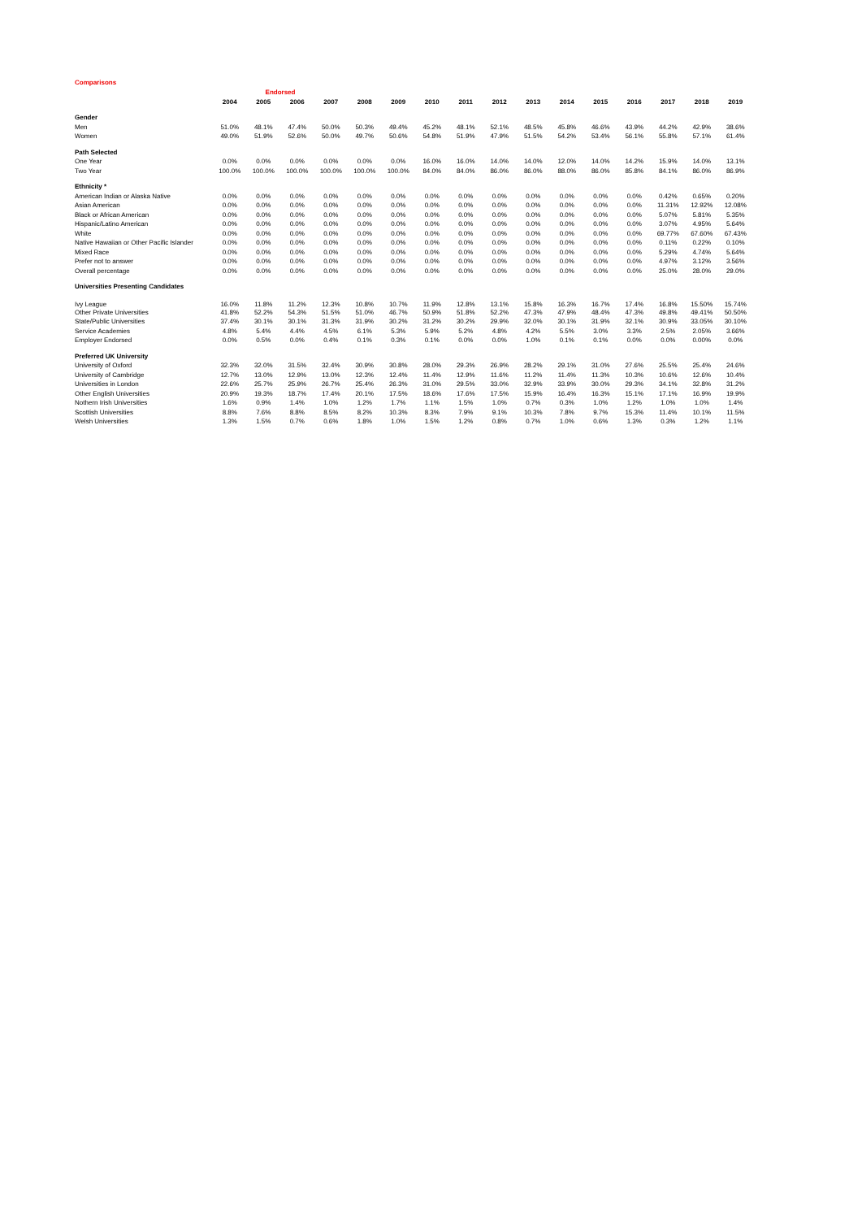Comparisons
| | | Endorsed | | | | | | | | | | | | | | |
| --- | --- | --- | --- | --- | --- | --- | --- | --- | --- | --- | --- | --- | --- | --- | --- | --- |
| | 2004 | 2005 | 2006 | 2007 | 2008 | 2009 | 2010 | 2011 | 2012 | 2013 | 2014 | 2015 | 2016 | 2017 | 2018 | 2019 |
| Gender | | | | | | | | | | | | | | | | |
| Men | 51.0% | 48.1% | 47.4% | 50.0% | 50.3% | 49.4% | 45.2% | 48.1% | 52.1% | 48.5% | 45.8% | 46.6% | 43.9% | 44.2% | 42.9% | 38.6% |
| Women | 49.0% | 51.9% | 52.6% | 50.0% | 49.7% | 50.6% | 54.8% | 51.9% | 47.9% | 51.5% | 54.2% | 53.4% | 56.1% | 55.8% | 57.1% | 61.4% |
| Path Selected | | | | | | | | | | | | | | | | |
| One Year | 0.0% | 0.0% | 0.0% | 0.0% | 0.0% | 0.0% | 16.0% | 16.0% | 14.0% | 14.0% | 12.0% | 14.0% | 14.2% | 15.9% | 14.0% | 13.1% |
| Two Year | 100.0% | 100.0% | 100.0% | 100.0% | 100.0% | 100.0% | 84.0% | 84.0% | 86.0% | 86.0% | 88.0% | 86.0% | 85.8% | 84.1% | 86.0% | 86.9% |
| Ethnicity * | | | | | | | | | | | | | | | | |
| American Indian or Alaska Native | 0.0% | 0.0% | 0.0% | 0.0% | 0.0% | 0.0% | 0.0% | 0.0% | 0.0% | 0.0% | 0.0% | 0.0% | 0.0% | 0.42% | 0.65% | 0.20% |
| Asian American | 0.0% | 0.0% | 0.0% | 0.0% | 0.0% | 0.0% | 0.0% | 0.0% | 0.0% | 0.0% | 0.0% | 0.0% | 0.0% | 11.31% | 12.92% | 12.08% |
| Black or African American | 0.0% | 0.0% | 0.0% | 0.0% | 0.0% | 0.0% | 0.0% | 0.0% | 0.0% | 0.0% | 0.0% | 0.0% | 0.0% | 5.07% | 5.81% | 5.35% |
| Hispanic/Latino American | 0.0% | 0.0% | 0.0% | 0.0% | 0.0% | 0.0% | 0.0% | 0.0% | 0.0% | 0.0% | 0.0% | 0.0% | 0.0% | 3.07% | 4.95% | 5.64% |
| White | 0.0% | 0.0% | 0.0% | 0.0% | 0.0% | 0.0% | 0.0% | 0.0% | 0.0% | 0.0% | 0.0% | 0.0% | 0.0% | 69.77% | 67.60% | 67.43% |
| Native Hawaiian or Other Pacific Islander | 0.0% | 0.0% | 0.0% | 0.0% | 0.0% | 0.0% | 0.0% | 0.0% | 0.0% | 0.0% | 0.0% | 0.0% | 0.0% | 0.11% | 0.22% | 0.10% |
| Mixed Race | 0.0% | 0.0% | 0.0% | 0.0% | 0.0% | 0.0% | 0.0% | 0.0% | 0.0% | 0.0% | 0.0% | 0.0% | 0.0% | 5.29% | 4.74% | 5.64% |
| Prefer not to answer | 0.0% | 0.0% | 0.0% | 0.0% | 0.0% | 0.0% | 0.0% | 0.0% | 0.0% | 0.0% | 0.0% | 0.0% | 0.0% | 4.97% | 3.12% | 3.56% |
| Overall percentage | 0.0% | 0.0% | 0.0% | 0.0% | 0.0% | 0.0% | 0.0% | 0.0% | 0.0% | 0.0% | 0.0% | 0.0% | 0.0% | 25.0% | 28.0% | 29.0% |
| Universities Presenting Candidates | | | | | | | | | | | | | | | | |
| Ivy League | 16.0% | 11.8% | 11.2% | 12.3% | 10.8% | 10.7% | 11.9% | 12.8% | 13.1% | 15.8% | 16.3% | 16.7% | 17.4% | 16.8% | 15.50% | 15.74% |
| Other Private Universities | 41.8% | 52.2% | 54.3% | 51.5% | 51.0% | 46.7% | 50.9% | 51.8% | 52.2% | 47.3% | 47.9% | 48.4% | 47.3% | 49.8% | 49.41% | 50.50% |
| State/Public Universities | 37.4% | 30.1% | 30.1% | 31.3% | 31.9% | 30.2% | 31.2% | 30.2% | 29.9% | 32.0% | 30.1% | 31.9% | 32.1% | 30.9% | 33.05% | 30.10% |
| Service Academies | 4.8% | 5.4% | 4.4% | 4.5% | 6.1% | 5.3% | 5.9% | 5.2% | 4.8% | 4.2% | 5.5% | 3.0% | 3.3% | 2.5% | 2.05% | 3.66% |
| Employer Endorsed | 0.0% | 0.5% | 0.0% | 0.4% | 0.1% | 0.3% | 0.1% | 0.0% | 0.0% | 1.0% | 0.1% | 0.1% | 0.0% | 0.0% | 0.00% | 0.0% |
| Preferred UK University | | | | | | | | | | | | | | | | |
| University of Oxford | 32.3% | 32.0% | 31.5% | 32.4% | 30.9% | 30.8% | 28.0% | 29.3% | 26.9% | 28.2% | 29.1% | 31.0% | 27.6% | 25.5% | 25.4% | 24.6% |
| University of Cambridge | 12.7% | 13.0% | 12.9% | 13.0% | 12.3% | 12.4% | 11.4% | 12.9% | 11.6% | 11.2% | 11.4% | 11.3% | 10.3% | 10.6% | 12.6% | 10.4% |
| Universities in London | 22.6% | 25.7% | 25.9% | 26.7% | 25.4% | 26.3% | 31.0% | 29.5% | 33.0% | 32.9% | 33.9% | 30.0% | 29.3% | 34.1% | 32.8% | 31.2% |
| Other English Universities | 20.9% | 19.3% | 18.7% | 17.4% | 20.1% | 17.5% | 18.6% | 17.6% | 17.5% | 15.9% | 16.4% | 16.3% | 15.1% | 17.1% | 16.9% | 19.9% |
| Nothern Irish Universities | 1.6% | 0.9% | 1.4% | 1.0% | 1.2% | 1.7% | 1.1% | 1.5% | 1.0% | 0.7% | 0.3% | 1.0% | 1.2% | 1.0% | 1.0% | 1.4% |
| Scottish Universities | 8.8% | 7.6% | 8.8% | 8.5% | 8.2% | 10.3% | 8.3% | 7.9% | 9.1% | 10.3% | 7.8% | 9.7% | 15.3% | 11.4% | 10.1% | 11.5% |
| Welsh Universities | 1.3% | 1.5% | 0.7% | 0.6% | 1.8% | 1.0% | 1.5% | 1.2% | 0.8% | 0.7% | 1.0% | 0.6% | 1.3% | 0.3% | 1.2% | 1.1% |